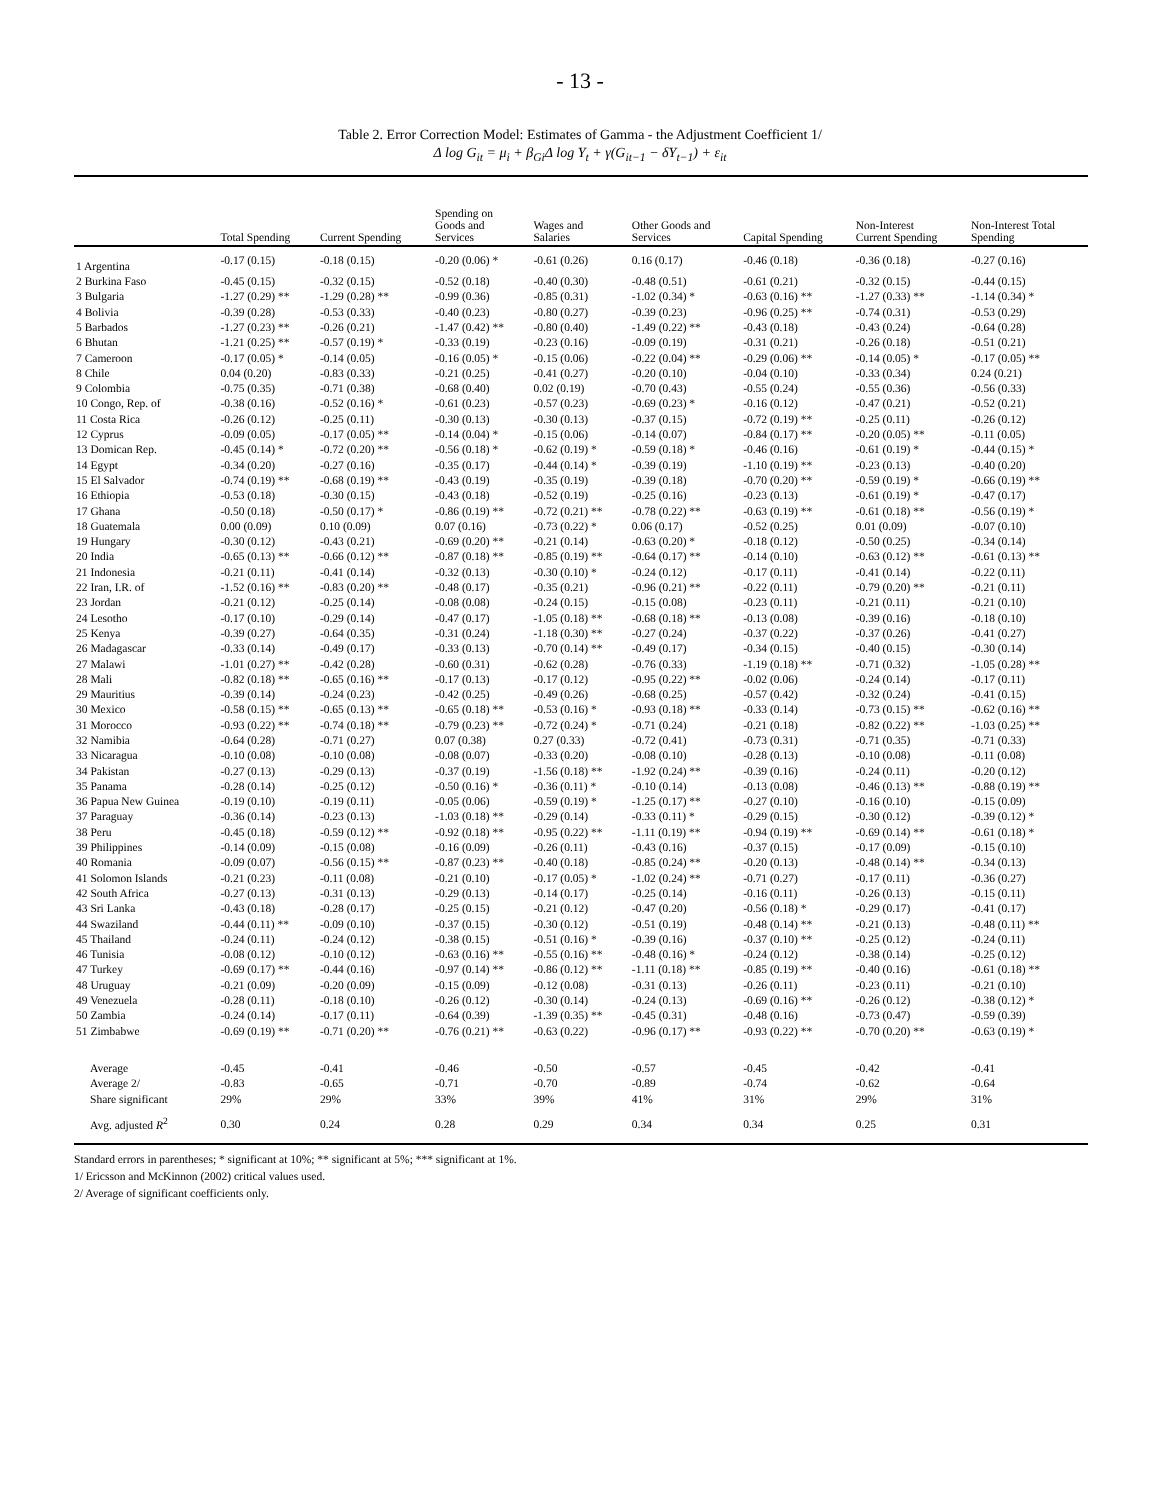- 13 -
Table 2. Error Correction Model: Estimates of Gamma - the Adjustment Coefficient 1/
Δ log G<sub>it</sub> = μ<sub>i</sub> + β<sub>Gi</sub>Δ log Y<sub>t</sub> + γ(G<sub>it−1</sub> − δY<sub>t−1</sub>) + ε<sub>it</sub>
| | Total Spending | Current Spending | Spending on Goods and Services | Wages and Salaries | Other Goods and Services | Capital Spending | Non-Interest Current Spending | Non-Interest Total Spending |
| --- | --- | --- | --- | --- | --- | --- | --- | --- |
| 1 Argentina | -0.17 (0.15) | -0.18 (0.15) | -0.20 (0.06) * | -0.61 (0.26) | 0.16 (0.17) | -0.46 (0.18) | -0.36 (0.18) | -0.27 (0.16) |
| 2 Burkina Faso | -0.45 (0.15) | -0.32 (0.15) | -0.52 (0.18) | -0.40 (0.30) | -0.48 (0.51) | -0.61 (0.21) | -0.32 (0.15) | -0.44 (0.15) |
| 3 Bulgaria | -1.27 (0.29) ** | -1.29 (0.28) ** | -0.99 (0.36) | -0.85 (0.31) | -1.02 (0.34) * | -0.63 (0.16) ** | -1.27 (0.33) ** | -1.14 (0.34) * |
| 4 Bolivia | -0.39 (0.28) | -0.53 (0.33) | -0.40 (0.23) | -0.80 (0.27) | -0.39 (0.23) | -0.96 (0.25) ** | -0.74 (0.31) | -0.53 (0.29) |
| 5 Barbados | -1.27 (0.23) ** | -0.26 (0.21) | -1.47 (0.42) ** | -0.80 (0.40) | -1.49 (0.22) ** | -0.43 (0.18) | -0.43 (0.24) | -0.64 (0.28) |
| 6 Bhutan | -1.21 (0.25) ** | -0.57 (0.19) * | -0.33 (0.19) | -0.23 (0.16) | -0.09 (0.19) | -0.31 (0.21) | -0.26 (0.18) | -0.51 (0.21) |
| 7 Cameroon | -0.17 (0.05) * | -0.14 (0.05) | -0.16 (0.05) * | -0.15 (0.06) | -0.22 (0.04) ** | -0.29 (0.06) ** | -0.14 (0.05) * | -0.17 (0.05) ** |
| 8 Chile | 0.04 (0.20) | -0.83 (0.33) | -0.21 (0.25) | -0.41 (0.27) | -0.20 (0.10) | -0.04 (0.10) | -0.33 (0.34) | 0.24 (0.21) |
| 9 Colombia | -0.75 (0.35) | -0.71 (0.38) | -0.68 (0.40) | 0.02 (0.19) | -0.70 (0.43) | -0.55 (0.24) | -0.55 (0.36) | -0.56 (0.33) |
| 10 Congo, Rep. of | -0.38 (0.16) | -0.52 (0.16) * | -0.61 (0.23) | -0.57 (0.23) | -0.69 (0.23) * | -0.16 (0.12) | -0.47 (0.21) | -0.52 (0.21) |
| 11 Costa Rica | -0.26 (0.12) | -0.25 (0.11) | -0.30 (0.13) | -0.30 (0.13) | -0.37 (0.15) | -0.72 (0.19) ** | -0.25 (0.11) | -0.26 (0.12) |
| 12 Cyprus | -0.09 (0.05) | -0.17 (0.05) ** | -0.14 (0.04) * | -0.15 (0.06) | -0.14 (0.07) | -0.84 (0.17) ** | -0.20 (0.05) ** | -0.11 (0.05) |
| 13 Domican Rep. | -0.45 (0.14) * | -0.72 (0.20) ** | -0.56 (0.18) * | -0.62 (0.19) * | -0.59 (0.18) * | -0.46 (0.16) | -0.61 (0.19) * | -0.44 (0.15) * |
| 14 Egypt | -0.34 (0.20) | -0.27 (0.16) | -0.35 (0.17) | -0.44 (0.14) * | -0.39 (0.19) | -1.10 (0.19) ** | -0.23 (0.13) | -0.40 (0.20) |
| 15 El Salvador | -0.74 (0.19) ** | -0.68 (0.19) ** | -0.43 (0.19) | -0.35 (0.19) | -0.39 (0.18) | -0.70 (0.20) ** | -0.59 (0.19) * | -0.66 (0.19) ** |
| 16 Ethiopia | -0.53 (0.18) | -0.30 (0.15) | -0.43 (0.18) | -0.52 (0.19) | -0.25 (0.16) | -0.23 (0.13) | -0.61 (0.19) * | -0.47 (0.17) |
| 17 Ghana | -0.50 (0.18) | -0.50 (0.17) * | -0.86 (0.19) ** | -0.72 (0.21) ** | -0.78 (0.22) ** | -0.63 (0.19) ** | -0.61 (0.18) ** | -0.56 (0.19) * |
| 18 Guatemala | 0.00 (0.09) | 0.10 (0.09) | 0.07 (0.16) | -0.73 (0.22) * | 0.06 (0.17) | -0.52 (0.25) | 0.01 (0.09) | -0.07 (0.10) |
| 19 Hungary | -0.30 (0.12) | -0.43 (0.21) | -0.69 (0.20) ** | -0.21 (0.14) | -0.63 (0.20) * | -0.18 (0.12) | -0.50 (0.25) | -0.34 (0.14) |
| 20 India | -0.65 (0.13) ** | -0.66 (0.12) ** | -0.87 (0.18) ** | -0.85 (0.19) ** | -0.64 (0.17) ** | -0.14 (0.10) | -0.63 (0.12) ** | -0.61 (0.13) ** |
| 21 Indonesia | -0.21 (0.11) | -0.41 (0.14) | -0.32 (0.13) | -0.30 (0.10) * | -0.24 (0.12) | -0.17 (0.11) | -0.41 (0.14) | -0.22 (0.11) |
| 22 Iran, I.R. of | -1.52 (0.16) ** | -0.83 (0.20) ** | -0.48 (0.17) | -0.35 (0.21) | -0.96 (0.21) ** | -0.22 (0.11) | -0.79 (0.20) ** | -0.21 (0.11) |
| 23 Jordan | -0.21 (0.12) | -0.25 (0.14) | -0.08 (0.08) | -0.24 (0.15) | -0.15 (0.08) | -0.23 (0.11) | -0.21 (0.11) | -0.21 (0.10) |
| 24 Lesotho | -0.17 (0.10) | -0.29 (0.14) | -0.47 (0.17) | -1.05 (0.18) ** | -0.68 (0.18) ** | -0.13 (0.08) | -0.39 (0.16) | -0.18 (0.10) |
| 25 Kenya | -0.39 (0.27) | -0.64 (0.35) | -0.31 (0.24) | -1.18 (0.30) ** | -0.27 (0.24) | -0.37 (0.22) | -0.37 (0.26) | -0.41 (0.27) |
| 26 Madagascar | -0.33 (0.14) | -0.49 (0.17) | -0.33 (0.13) | -0.70 (0.14) ** | -0.49 (0.17) | -0.34 (0.15) | -0.40 (0.15) | -0.30 (0.14) |
| 27 Malawi | -1.01 (0.27) ** | -0.42 (0.28) | -0.60 (0.31) | -0.62 (0.28) | -0.76 (0.33) | -1.19 (0.18) ** | -0.71 (0.32) | -1.05 (0.28) ** |
| 28 Mali | -0.82 (0.18) ** | -0.65 (0.16) ** | -0.17 (0.13) | -0.17 (0.12) | -0.95 (0.22) ** | -0.02 (0.06) | -0.24 (0.14) | -0.17 (0.11) |
| 29 Mauritius | -0.39 (0.14) | -0.24 (0.23) | -0.42 (0.25) | -0.49 (0.26) | -0.68 (0.25) | -0.57 (0.42) | -0.32 (0.24) | -0.41 (0.15) |
| 30 Mexico | -0.58 (0.15) ** | -0.65 (0.13) ** | -0.65 (0.18) ** | -0.53 (0.16) * | -0.93 (0.18) ** | -0.33 (0.14) | -0.73 (0.15) ** | -0.62 (0.16) ** |
| 31 Morocco | -0.93 (0.22) ** | -0.74 (0.18) ** | -0.79 (0.23) ** | -0.72 (0.24) * | -0.71 (0.24) | -0.21 (0.18) | -0.82 (0.22) ** | -1.03 (0.25) ** |
| 32 Namibia | -0.64 (0.28) | -0.71 (0.27) | 0.07 (0.38) | 0.27 (0.33) | -0.72 (0.41) | -0.73 (0.31) | -0.71 (0.35) | -0.71 (0.33) |
| 33 Nicaragua | -0.10 (0.08) | -0.10 (0.08) | -0.08 (0.07) | -0.33 (0.20) | -0.08 (0.10) | -0.28 (0.13) | -0.10 (0.08) | -0.11 (0.08) |
| 34 Pakistan | -0.27 (0.13) | -0.29 (0.13) | -0.37 (0.19) | -1.56 (0.18) ** | -1.92 (0.24) ** | -0.39 (0.16) | -0.24 (0.11) | -0.20 (0.12) |
| 35 Panama | -0.28 (0.14) | -0.25 (0.12) | -0.50 (0.16) * | -0.36 (0.11) * | -0.10 (0.14) | -0.13 (0.08) | -0.46 (0.13) ** | -0.88 (0.19) ** |
| 36 Papua New Guinea | -0.19 (0.10) | -0.19 (0.11) | -0.05 (0.06) | -0.59 (0.19) * | -1.25 (0.17) ** | -0.27 (0.10) | -0.16 (0.10) | -0.15 (0.09) |
| 37 Paraguay | -0.36 (0.14) | -0.23 (0.13) | -1.03 (0.18) ** | -0.29 (0.14) | -0.33 (0.11) * | -0.29 (0.15) | -0.30 (0.12) | -0.39 (0.12) * |
| 38 Peru | -0.45 (0.18) | -0.59 (0.12) ** | -0.92 (0.18) ** | -0.95 (0.22) ** | -1.11 (0.19) ** | -0.94 (0.19) ** | -0.69 (0.14) ** | -0.61 (0.18) * |
| 39 Philippines | -0.14 (0.09) | -0.15 (0.08) | -0.16 (0.09) | -0.26 (0.11) | -0.43 (0.16) | -0.37 (0.15) | -0.17 (0.09) | -0.15 (0.10) |
| 40 Romania | -0.09 (0.07) | -0.56 (0.15) ** | -0.87 (0.23) ** | -0.40 (0.18) | -0.85 (0.24) ** | -0.20 (0.13) | -0.48 (0.14) ** | -0.34 (0.13) |
| 41 Solomon Islands | -0.21 (0.23) | -0.11 (0.08) | -0.21 (0.10) | -0.17 (0.05) * | -1.02 (0.24) ** | -0.71 (0.27) | -0.17 (0.11) | -0.36 (0.27) |
| 42 South Africa | -0.27 (0.13) | -0.31 (0.13) | -0.29 (0.13) | -0.14 (0.17) | -0.25 (0.14) | -0.16 (0.11) | -0.26 (0.13) | -0.15 (0.11) |
| 43 Sri Lanka | -0.43 (0.18) | -0.28 (0.17) | -0.25 (0.15) | -0.21 (0.12) | -0.47 (0.20) | -0.56 (0.18) * | -0.29 (0.17) | -0.41 (0.17) |
| 44 Swaziland | -0.44 (0.11) ** | -0.09 (0.10) | -0.37 (0.15) | -0.30 (0.12) | -0.51 (0.19) | -0.48 (0.14) ** | -0.21 (0.13) | -0.48 (0.11) ** |
| 45 Thailand | -0.24 (0.11) | -0.24 (0.12) | -0.38 (0.15) | -0.51 (0.16) * | -0.39 (0.16) | -0.37 (0.10) ** | -0.25 (0.12) | -0.24 (0.11) |
| 46 Tunisia | -0.08 (0.12) | -0.10 (0.12) | -0.63 (0.16) ** | -0.55 (0.16) ** | -0.48 (0.16) * | -0.24 (0.12) | -0.38 (0.14) | -0.25 (0.12) |
| 47 Turkey | -0.69 (0.17) ** | -0.44 (0.16) | -0.97 (0.14) ** | -0.86 (0.12) ** | -1.11 (0.18) ** | -0.85 (0.19) ** | -0.40 (0.16) | -0.61 (0.18) ** |
| 48 Uruguay | -0.21 (0.09) | -0.20 (0.09) | -0.15 (0.09) | -0.12 (0.08) | -0.31 (0.13) | -0.26 (0.11) | -0.23 (0.11) | -0.21 (0.10) |
| 49 Venezuela | -0.28 (0.11) | -0.18 (0.10) | -0.26 (0.12) | -0.30 (0.14) | -0.24 (0.13) | -0.69 (0.16) ** | -0.26 (0.12) | -0.38 (0.12) * |
| 50 Zambia | -0.24 (0.14) | -0.17 (0.11) | -0.64 (0.39) | -1.39 (0.35) ** | -0.45 (0.31) | -0.48 (0.16) | -0.73 (0.47) | -0.59 (0.39) |
| 51 Zimbabwe | -0.69 (0.19) ** | -0.71 (0.20) ** | -0.76 (0.21) ** | -0.63 (0.22) | -0.96 (0.17) ** | -0.93 (0.22) ** | -0.70 (0.20) ** | -0.63 (0.19) * |
| Average | -0.45 | -0.41 | -0.46 | -0.50 | -0.57 | -0.45 | -0.42 | -0.41 |
| Average 2/ | -0.83 | -0.65 | -0.71 | -0.70 | -0.89 | -0.74 | -0.62 | -0.64 |
| Share significant | 29% | 29% | 33% | 39% | 41% | 31% | 29% | 31% |
| Avg. adjusted R<sup>2</sup> | 0.30 | 0.24 | 0.28 | 0.29 | 0.34 | 0.34 | 0.25 | 0.31 |
Standard errors in parentheses; * significant at 10%; ** significant at 5%; *** significant at 1%.
1/ Ericsson and McKinnon (2002) critical values used.
2/ Average of significant coefficients only.